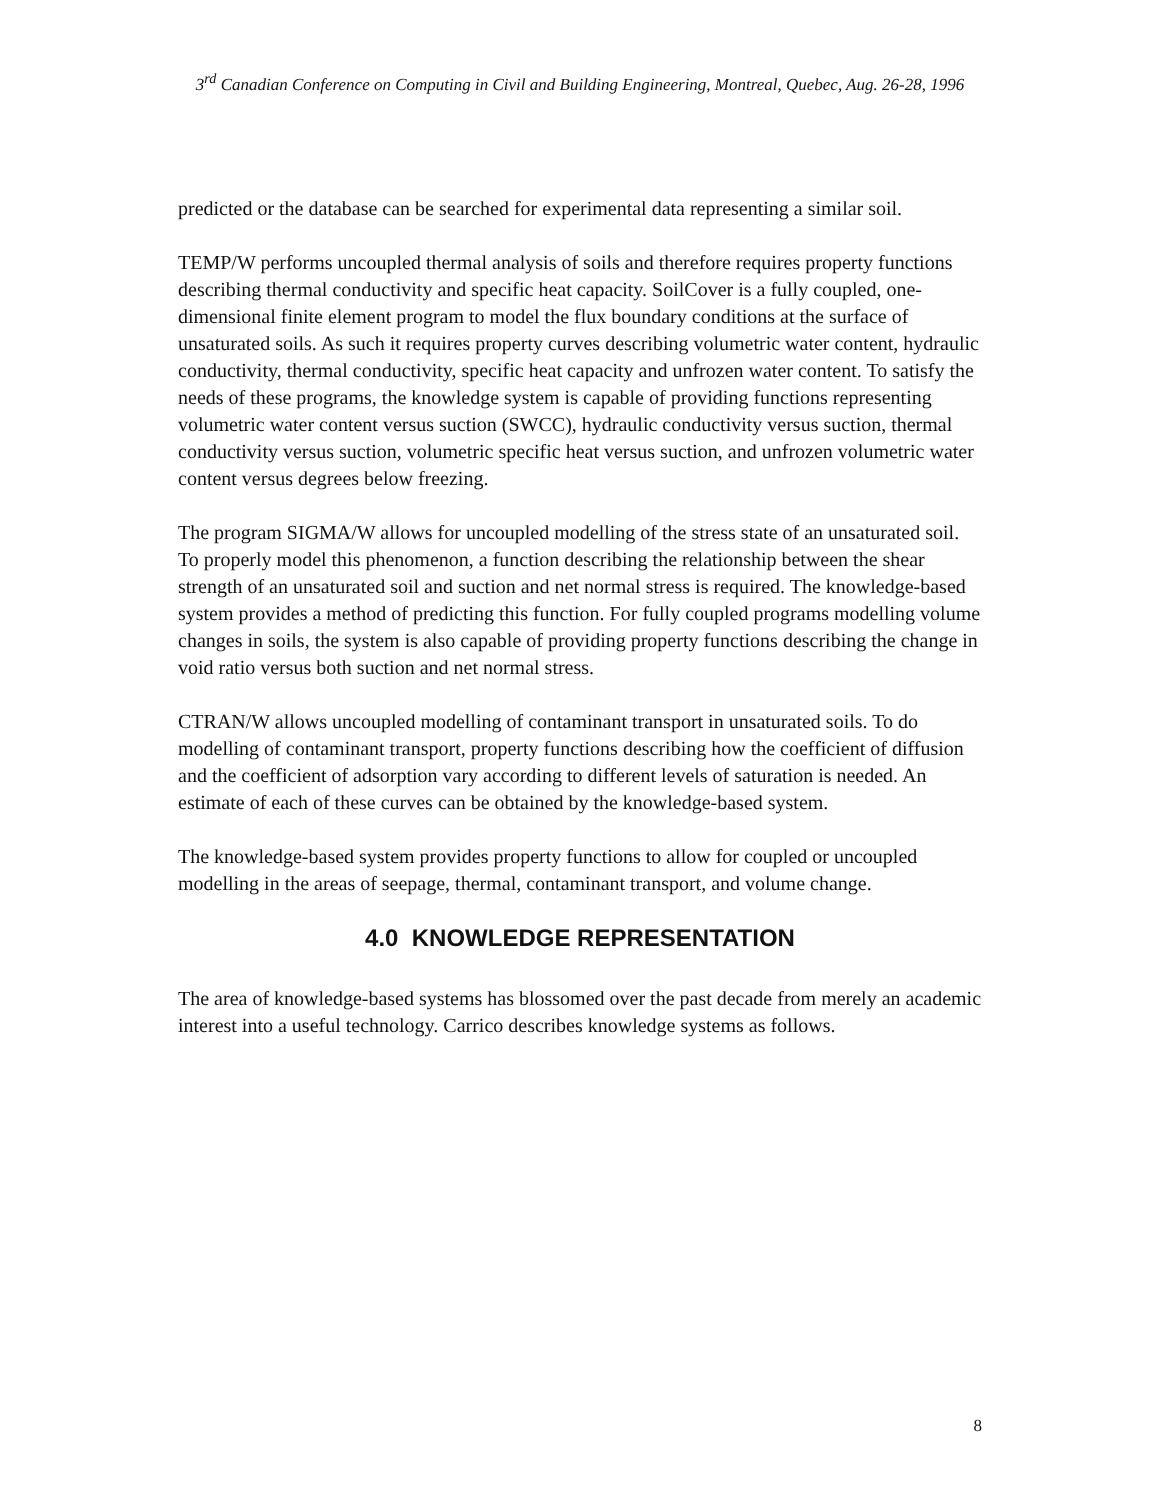3<sup>rd</sup> Canadian Conference on Computing in Civil and Building Engineering, Montreal, Quebec, Aug. 26-28, 1996
predicted or the database can be searched for experimental data representing a similar soil.
TEMP/W performs uncoupled thermal analysis of soils and therefore requires property functions describing thermal conductivity and specific heat capacity. SoilCover is a fully coupled, one-dimensional finite element program to model the flux boundary conditions at the surface of unsaturated soils. As such it requires property curves describing volumetric water content, hydraulic conductivity, thermal conductivity, specific heat capacity and unfrozen water content. To satisfy the needs of these programs, the knowledge system is capable of providing functions representing volumetric water content versus suction (SWCC), hydraulic conductivity versus suction, thermal conductivity versus suction, volumetric specific heat versus suction, and unfrozen volumetric water content versus degrees below freezing.
The program SIGMA/W allows for uncoupled modelling of the stress state of an unsaturated soil. To properly model this phenomenon, a function describing the relationship between the shear strength of an unsaturated soil and suction and net normal stress is required. The knowledge-based system provides a method of predicting this function. For fully coupled programs modelling volume changes in soils, the system is also capable of providing property functions describing the change in void ratio versus both suction and net normal stress.
CTRAN/W allows uncoupled modelling of contaminant transport in unsaturated soils. To do modelling of contaminant transport, property functions describing how the coefficient of diffusion and the coefficient of adsorption vary according to different levels of saturation is needed. An estimate of each of these curves can be obtained by the knowledge-based system.
The knowledge-based system provides property functions to allow for coupled or uncoupled modelling in the areas of seepage, thermal, contaminant transport, and volume change.
4.0 KNOWLEDGE REPRESENTATION
The area of knowledge-based systems has blossomed over the past decade from merely an academic interest into a useful technology. Carrico describes knowledge systems as follows.
8